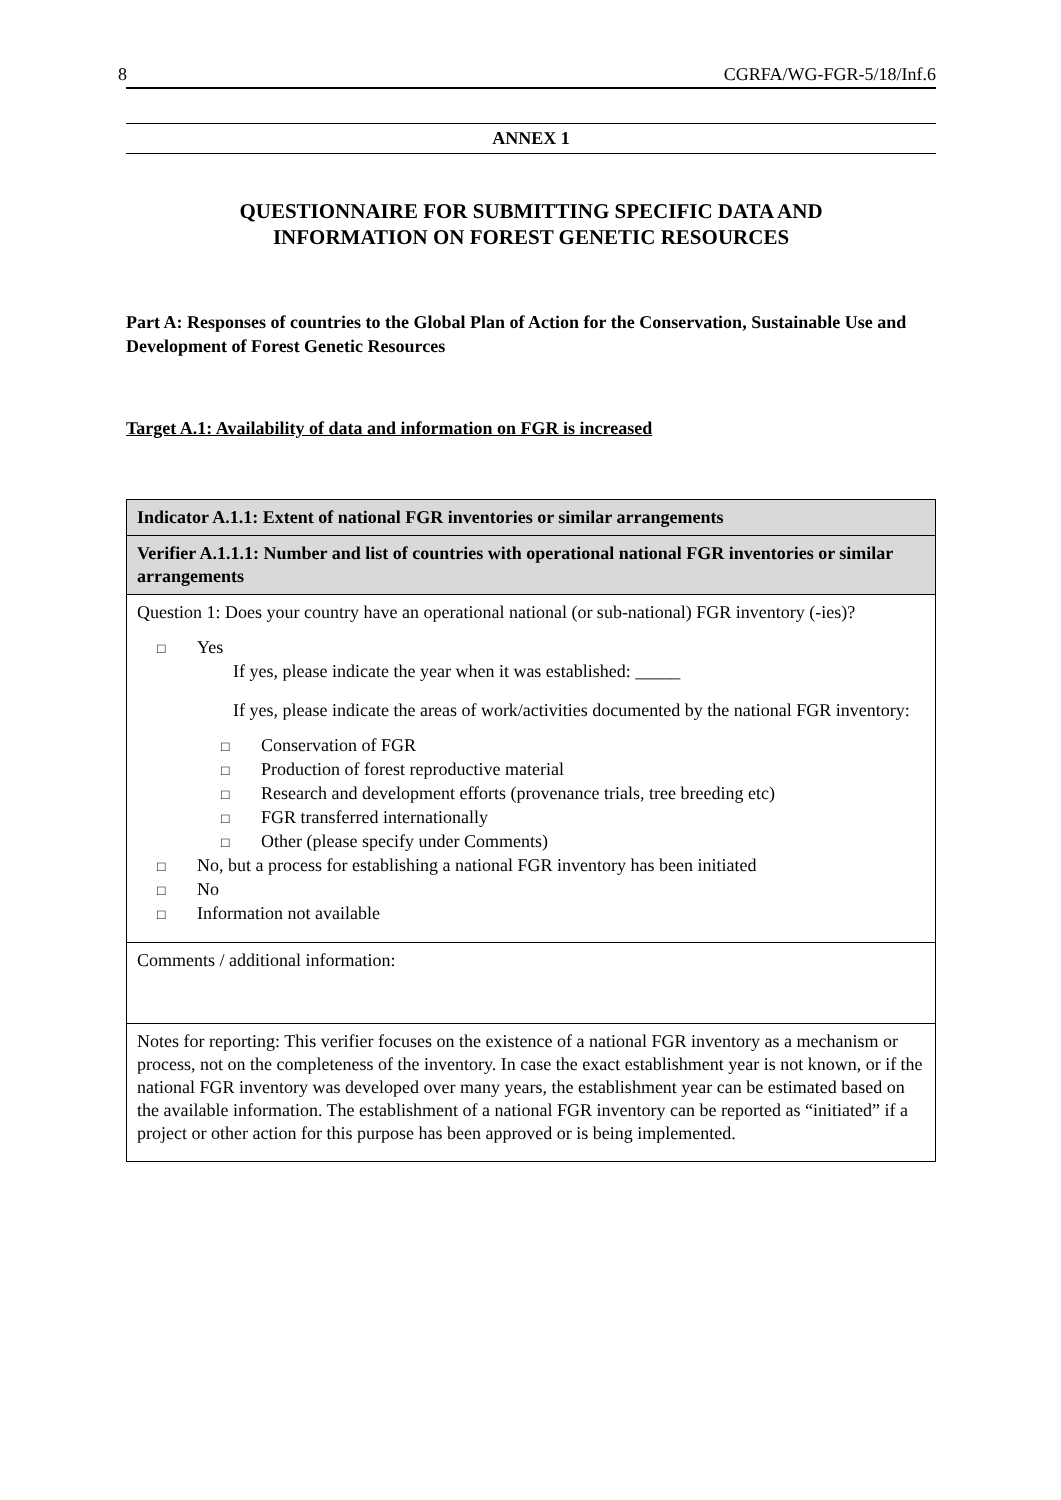8 CGRFA/WG-FGR-5/18/Inf.6
ANNEX 1
QUESTIONNAIRE FOR SUBMITTING SPECIFIC DATA AND
INFORMATION ON FOREST GENETIC RESOURCES
Part A: Responses of countries to the Global Plan of Action for the Conservation, Sustainable Use and Development of Forest Genetic Resources
Target A.1: Availability of data and information on FGR is increased
| Indicator A.1.1: Extent of national FGR inventories or similar arrangements |
| Verifier A.1.1.1: Number and list of countries with operational national FGR inventories or similar arrangements |
| Question 1: Does your country have an operational national (or sub-national) FGR inventory (-ies)? □ Yes If yes, please indicate the year when it was established: _____ If yes, please indicate the areas of work/activities documented by the national FGR inventory: □ Conservation of FGR □ Production of forest reproductive material □ Research and development efforts (provenance trials, tree breeding etc) □ FGR transferred internationally □ Other (please specify under Comments) □ No, but a process for establishing a national FGR inventory has been initiated □ No □ Information not available |
| Comments / additional information: |
| Notes for reporting: This verifier focuses on the existence of a national FGR inventory as a mechanism or process, not on the completeness of the inventory. In case the exact establishment year is not known, or if the national FGR inventory was developed over many years, the establishment year can be estimated based on the available information. The establishment of a national FGR inventory can be reported as “initiated” if a project or other action for this purpose has been approved or is being implemented. |